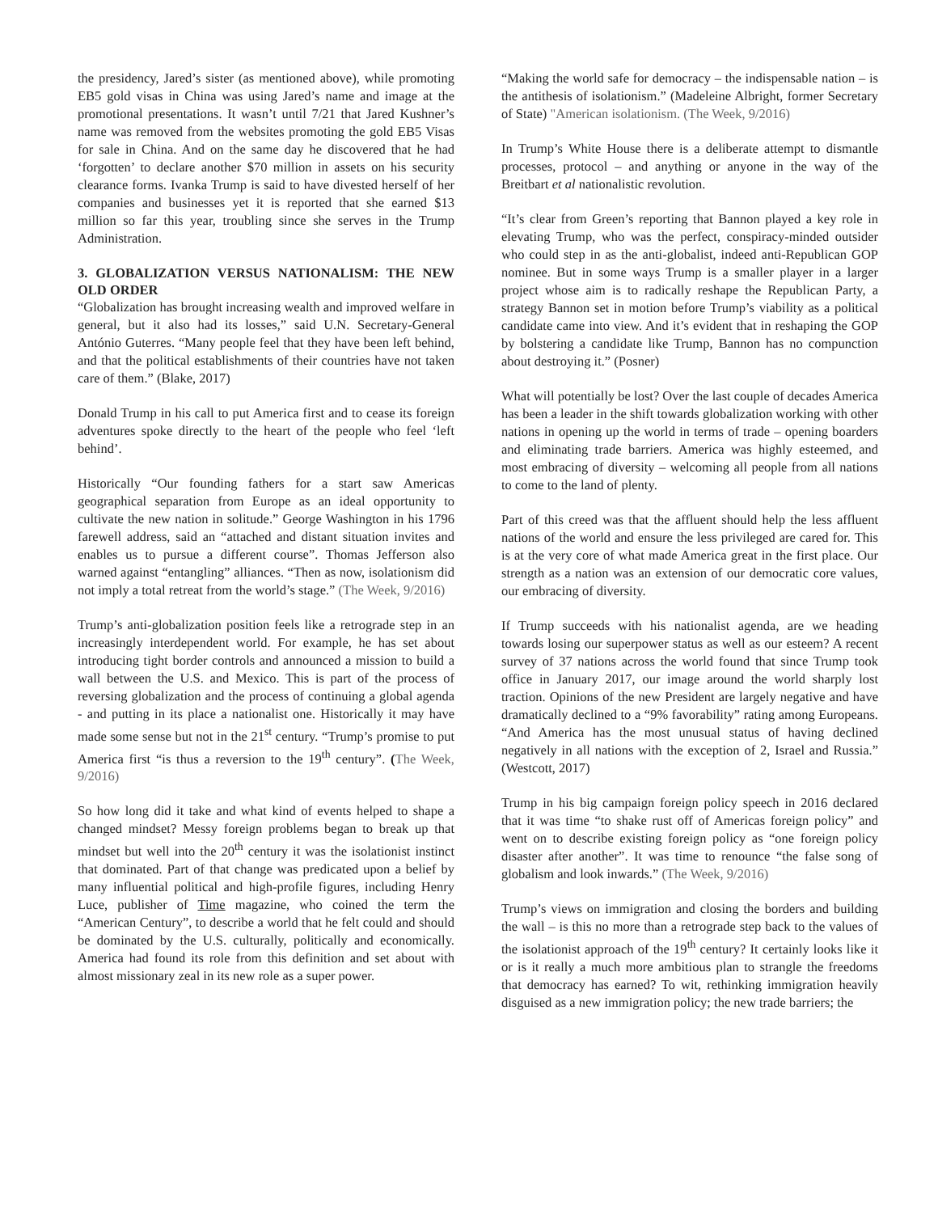the presidency, Jared’s sister (as mentioned above), while promoting EB5 gold visas in China was using Jared’s name and image at the promotional presentations. It wasn’t until 7/21 that Jared Kushner’s name was removed from the websites promoting the gold EB5 Visas for sale in China. And on the same day he discovered that he had ‘forgotten’ to declare another $70 million in assets on his security clearance forms. Ivanka Trump is said to have divested herself of her companies and businesses yet it is reported that she earned $13 million so far this year, troubling since she serves in the Trump Administration.
3. GLOBALIZATION VERSUS NATIONALISM: THE NEW OLD ORDER
“Globalization has brought increasing wealth and improved welfare in general, but it also had its losses,” said U.N. Secretary-General António Guterres. “Many people feel that they have been left behind, and that the political establishments of their countries have not taken care of them.” (Blake, 2017)
Donald Trump in his call to put America first and to cease its foreign adventures spoke directly to the heart of the people who feel ‘left behind’.
Historically “Our founding fathers for a start saw Americas geographical separation from Europe as an ideal opportunity to cultivate the new nation in solitude.” George Washington in his 1796 farewell address, said an “attached and distant situation invites and enables us to pursue a different course”. Thomas Jefferson also warned against “entangling” alliances. “Then as now, isolationism did not imply a total retreat from the world’s stage.” (The Week, 9/2016)
Trump’s anti-globalization position feels like a retrograde step in an increasingly interdependent world. For example, he has set about introducing tight border controls and announced a mission to build a wall between the U.S. and Mexico. This is part of the process of reversing globalization and the process of continuing a global agenda - and putting in its place a nationalist one. Historically it may have made some sense but not in the 21<sup>st</sup> century. “Trump’s promise to put America first “is thus a reversion to the 19<sup>th</sup> century”. (The Week, 9/2016)
So how long did it take and what kind of events helped to shape a changed mindset? Messy foreign problems began to break up that mindset but well into the 20<sup>th</sup> century it was the isolationist instinct that dominated. Part of that change was predicated upon a belief by many influential political and high-profile figures, including Henry Luce, publisher of Time magazine, who coined the term the “American Century”, to describe a world that he felt could and should be dominated by the U.S. culturally, politically and economically. America had found its role from this definition and set about with almost missionary zeal in its new role as a super power.
“Making the world safe for democracy – the indispensable nation – is the antithesis of isolationism.” (Madeleine Albright, former Secretary of State) "American isolationism. (The Week, 9/2016)
In Trump’s White House there is a deliberate attempt to dismantle processes, protocol – and anything or anyone in the way of the Breitbart et al nationalistic revolution.
“It’s clear from Green’s reporting that Bannon played a key role in elevating Trump, who was the perfect, conspiracy-minded outsider who could step in as the anti-globalist, indeed anti-Republican GOP nominee. But in some ways Trump is a smaller player in a larger project whose aim is to radically reshape the Republican Party, a strategy Bannon set in motion before Trump’s viability as a political candidate came into view. And it’s evident that in reshaping the GOP by bolstering a candidate like Trump, Bannon has no compunction about destroying it.” (Posner)
What will potentially be lost? Over the last couple of decades America has been a leader in the shift towards globalization working with other nations in opening up the world in terms of trade – opening boarders and eliminating trade barriers. America was highly esteemed, and most embracing of diversity – welcoming all people from all nations to come to the land of plenty.
Part of this creed was that the affluent should help the less affluent nations of the world and ensure the less privileged are cared for. This is at the very core of what made America great in the first place. Our strength as a nation was an extension of our democratic core values, our embracing of diversity.
If Trump succeeds with his nationalist agenda, are we heading towards losing our superpower status as well as our esteem? A recent survey of 37 nations across the world found that since Trump took office in January 2017, our image around the world sharply lost traction. Opinions of the new President are largely negative and have dramatically declined to a “9% favorability” rating among Europeans. “And America has the most unusual status of having declined negatively in all nations with the exception of 2, Israel and Russia.” (Westcott, 2017)
Trump in his big campaign foreign policy speech in 2016 declared that it was time “to shake rust off of Americas foreign policy” and went on to describe existing foreign policy as “one foreign policy disaster after another”. It was time to renounce “the false song of globalism and look inwards.” (The Week, 9/2016)
Trump’s views on immigration and closing the borders and building the wall – is this no more than a retrograde step back to the values of the isolationist approach of the 19<sup>th</sup> century? It certainly looks like it or is it really a much more ambitious plan to strangle the freedoms that democracy has earned? To wit, rethinking immigration heavily disguised as a new immigration policy; the new trade barriers; the